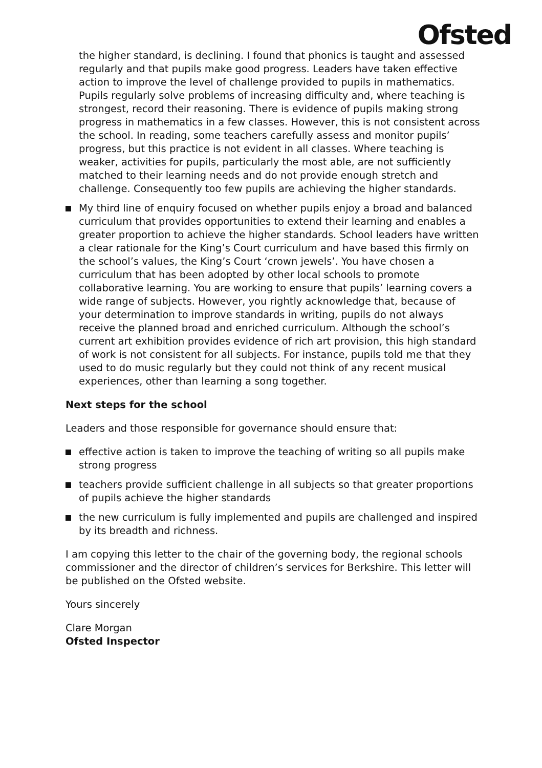Ofsted
the higher standard, is declining. I found that phonics is taught and assessed regularly and that pupils make good progress. Leaders have taken effective action to improve the level of challenge provided to pupils in mathematics. Pupils regularly solve problems of increasing difficulty and, where teaching is strongest, record their reasoning. There is evidence of pupils making strong progress in mathematics in a few classes. However, this is not consistent across the school. In reading, some teachers carefully assess and monitor pupils’ progress, but this practice is not evident in all classes. Where teaching is weaker, activities for pupils, particularly the most able, are not sufficiently matched to their learning needs and do not provide enough stretch and challenge. Consequently too few pupils are achieving the higher standards.
My third line of enquiry focused on whether pupils enjoy a broad and balanced curriculum that provides opportunities to extend their learning and enables a greater proportion to achieve the higher standards. School leaders have written a clear rationale for the King’s Court curriculum and have based this firmly on the school’s values, the King’s Court ‘crown jewels’. You have chosen a curriculum that has been adopted by other local schools to promote collaborative learning. You are working to ensure that pupils’ learning covers a wide range of subjects. However, you rightly acknowledge that, because of your determination to improve standards in writing, pupils do not always receive the planned broad and enriched curriculum. Although the school’s current art exhibition provides evidence of rich art provision, this high standard of work is not consistent for all subjects. For instance, pupils told me that they used to do music regularly but they could not think of any recent musical experiences, other than learning a song together.
Next steps for the school
Leaders and those responsible for governance should ensure that:
effective action is taken to improve the teaching of writing so all pupils make strong progress
teachers provide sufficient challenge in all subjects so that greater proportions of pupils achieve the higher standards
the new curriculum is fully implemented and pupils are challenged and inspired by its breadth and richness.
I am copying this letter to the chair of the governing body, the regional schools commissioner and the director of children’s services for Berkshire. This letter will be published on the Ofsted website.
Yours sincerely
Clare Morgan
Ofsted Inspector